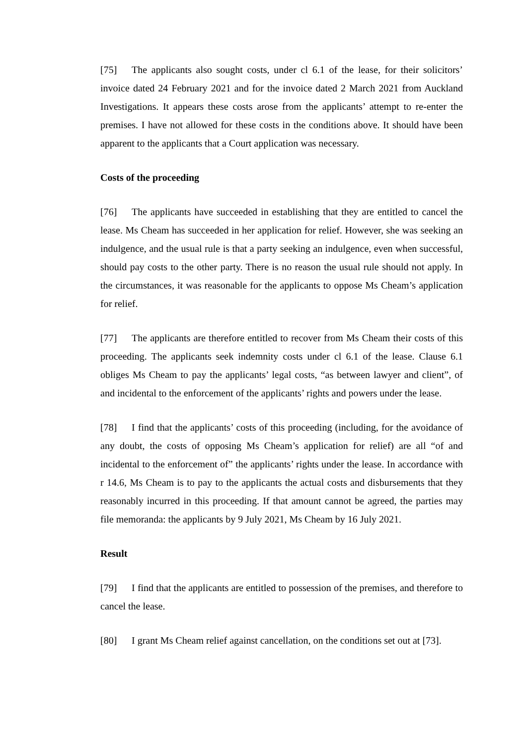[75] The applicants also sought costs, under cl 6.1 of the lease, for their solicitors’ invoice dated 24 February 2021 and for the invoice dated 2 March 2021 from Auckland Investigations. It appears these costs arose from the applicants’ attempt to re-enter the premises. I have not allowed for these costs in the conditions above. It should have been apparent to the applicants that a Court application was necessary.
Costs of the proceeding
[76] The applicants have succeeded in establishing that they are entitled to cancel the lease. Ms Cheam has succeeded in her application for relief. However, she was seeking an indulgence, and the usual rule is that a party seeking an indulgence, even when successful, should pay costs to the other party. There is no reason the usual rule should not apply. In the circumstances, it was reasonable for the applicants to oppose Ms Cheam’s application for relief.
[77] The applicants are therefore entitled to recover from Ms Cheam their costs of this proceeding. The applicants seek indemnity costs under cl 6.1 of the lease. Clause 6.1 obliges Ms Cheam to pay the applicants’ legal costs, “as between lawyer and client”, of and incidental to the enforcement of the applicants’ rights and powers under the lease.
[78] I find that the applicants’ costs of this proceeding (including, for the avoidance of any doubt, the costs of opposing Ms Cheam’s application for relief) are all “of and incidental to the enforcement of” the applicants’ rights under the lease. In accordance with r 14.6, Ms Cheam is to pay to the applicants the actual costs and disbursements that they reasonably incurred in this proceeding. If that amount cannot be agreed, the parties may file memoranda: the applicants by 9 July 2021, Ms Cheam by 16 July 2021.
Result
[79] I find that the applicants are entitled to possession of the premises, and therefore to cancel the lease.
[80] I grant Ms Cheam relief against cancellation, on the conditions set out at [73].